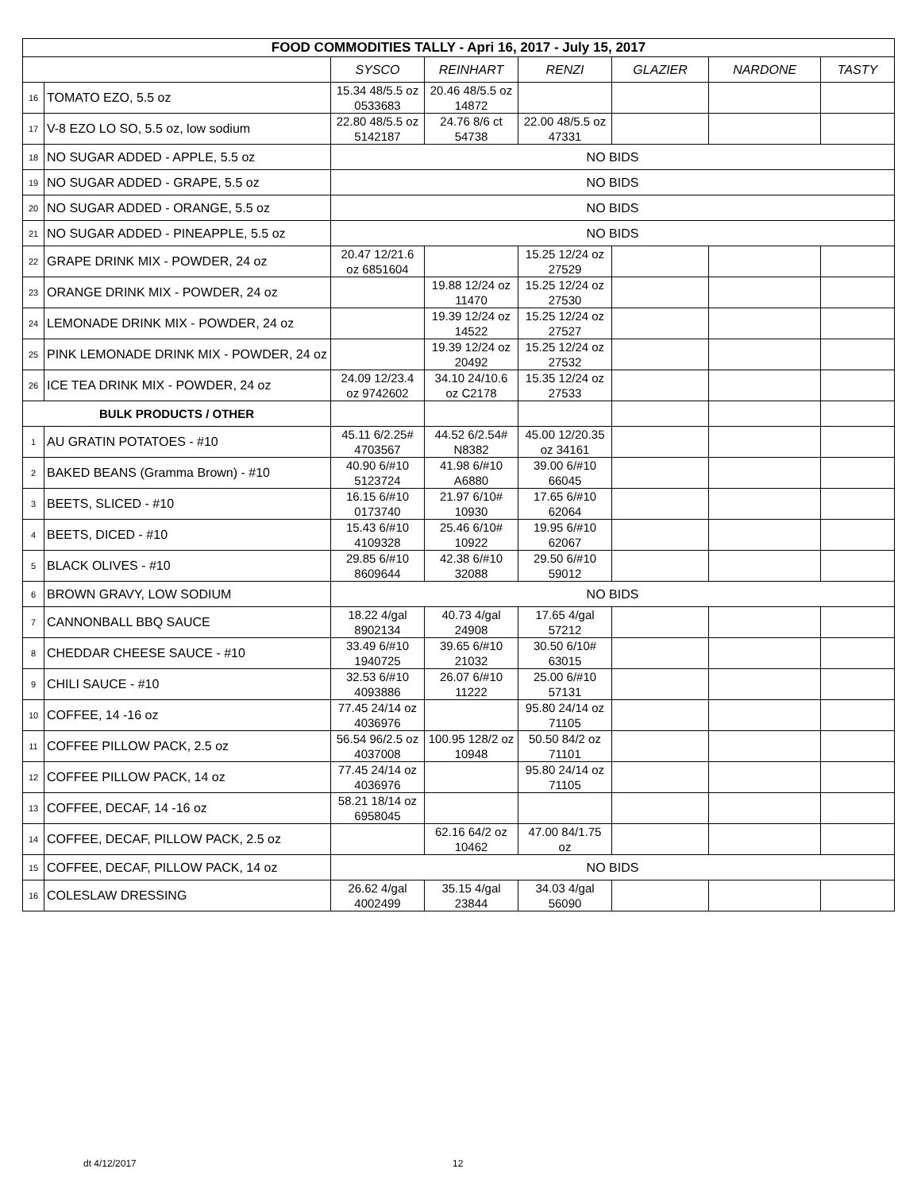| FOOD COMMODITIES TALLY - Apri 16, 2017 - July 15, 2017 | | | | | | | |
| | | SYSCO | REINHART | RENZI | GLAZIER | NARDONE | TASTY |
| 16 | TOMATO EZO, 5.5 oz | 15.34 48/5.5 oz 0533683 | 20.46 48/5.5 oz 14872 | | | | |
| 17 | V-8 EZO LO SO, 5.5 oz, low sodium | 22.80 48/5.5 oz 5142187 | 24.76 8/6 ct 54738 | 22.00 48/5.5 oz 47331 | | | |
| 18 | NO SUGAR ADDED - APPLE, 5.5 oz | NO BIDS | | | | | |
| 19 | NO SUGAR ADDED - GRAPE, 5.5 oz | NO BIDS | | | | | |
| 20 | NO SUGAR ADDED - ORANGE, 5.5 oz | NO BIDS | | | | | |
| 21 | NO SUGAR ADDED - PINEAPPLE, 5.5 oz | NO BIDS | | | | | |
| 22 | GRAPE DRINK MIX - POWDER, 24 oz | 20.47 12/21.6 oz 6851604 | | 15.25 12/24 oz 27529 | | | |
| 23 | ORANGE DRINK MIX - POWDER, 24 oz | | 19.88 12/24 oz 11470 | 15.25 12/24 oz 27530 | | | |
| 24 | LEMONADE DRINK MIX - POWDER, 24 oz | | 19.39 12/24 oz 14522 | 15.25 12/24 oz 27527 | | | |
| 25 | PINK LEMONADE DRINK MIX - POWDER, 24 oz | | 19.39 12/24 oz 20492 | 15.25 12/24 oz 27532 | | | |
| 26 | ICE TEA DRINK MIX - POWDER, 24 oz | 24.09 12/23.4 oz 9742602 | 34.10 24/10.6 oz C2178 | 15.35 12/24 oz 27533 | | | |
| BULK PRODUCTS / OTHER | | | | | | | |
| 1 | AU GRATIN POTATOES - #10 | 45.11 6/2.25# 4703567 | 44.52 6/2.54# N8382 | 45.00 12/20.35 oz 34161 | | | |
| 2 | BAKED BEANS (Gramma Brown) - #10 | 40.90 6/#10 5123724 | 41.98 6/#10 A6880 | 39.00 6/#10 66045 | | | |
| 3 | BEETS, SLICED - #10 | 16.15 6/#10 0173740 | 21.97 6/10# 10930 | 17.65 6/#10 62064 | | | |
| 4 | BEETS, DICED - #10 | 15.43 6/#10 4109328 | 25.46 6/10# 10922 | 19.95 6/#10 62067 | | | |
| 5 | BLACK OLIVES - #10 | 29.85 6/#10 8609644 | 42.38 6/#10 32088 | 29.50 6/#10 59012 | | | |
| 6 | BROWN GRAVY, LOW SODIUM | NO BIDS | | | | | |
| 7 | CANNONBALL BBQ SAUCE | 18.22 4/gal 8902134 | 40.73 4/gal 24908 | 17.65 4/gal 57212 | | | |
| 8 | CHEDDAR CHEESE SAUCE - #10 | 33.49 6/#10 1940725 | 39.65 6/#10 21032 | 30.50 6/10# 63015 | | | |
| 9 | CHILI SAUCE - #10 | 32.53 6/#10 4093886 | 26.07 6/#10 11222 | 25.00 6/#10 57131 | | | |
| 10 | COFFEE, 14 -16 oz | 77.45 24/14 oz 4036976 | | 95.80 24/14 oz 71105 | | | |
| 11 | COFFEE PILLOW PACK, 2.5 oz | 56.54 96/2.5 oz 4037008 | 100.95 128/2 oz 10948 | 50.50 84/2 oz 71101 | | | |
| 12 | COFFEE PILLOW PACK, 14 oz | 77.45 24/14 oz 4036976 | | 95.80 24/14 oz 71105 | | | |
| 13 | COFFEE, DECAF, 14 -16 oz | 58.21 18/14 oz 6958045 | | | | | |
| 14 | COFFEE, DECAF, PILLOW PACK, 2.5 oz | | 62.16 64/2 oz 10462 | 47.00 84/1.75 oz | | | |
| 15 | COFFEE, DECAF, PILLOW PACK, 14 oz | NO BIDS | | | | | |
| 16 | COLESLAW DRESSING | 26.62 4/gal 4002499 | 35.15 4/gal 23844 | 34.03 4/gal 56090 | | | |
dt 4/12/2017 12